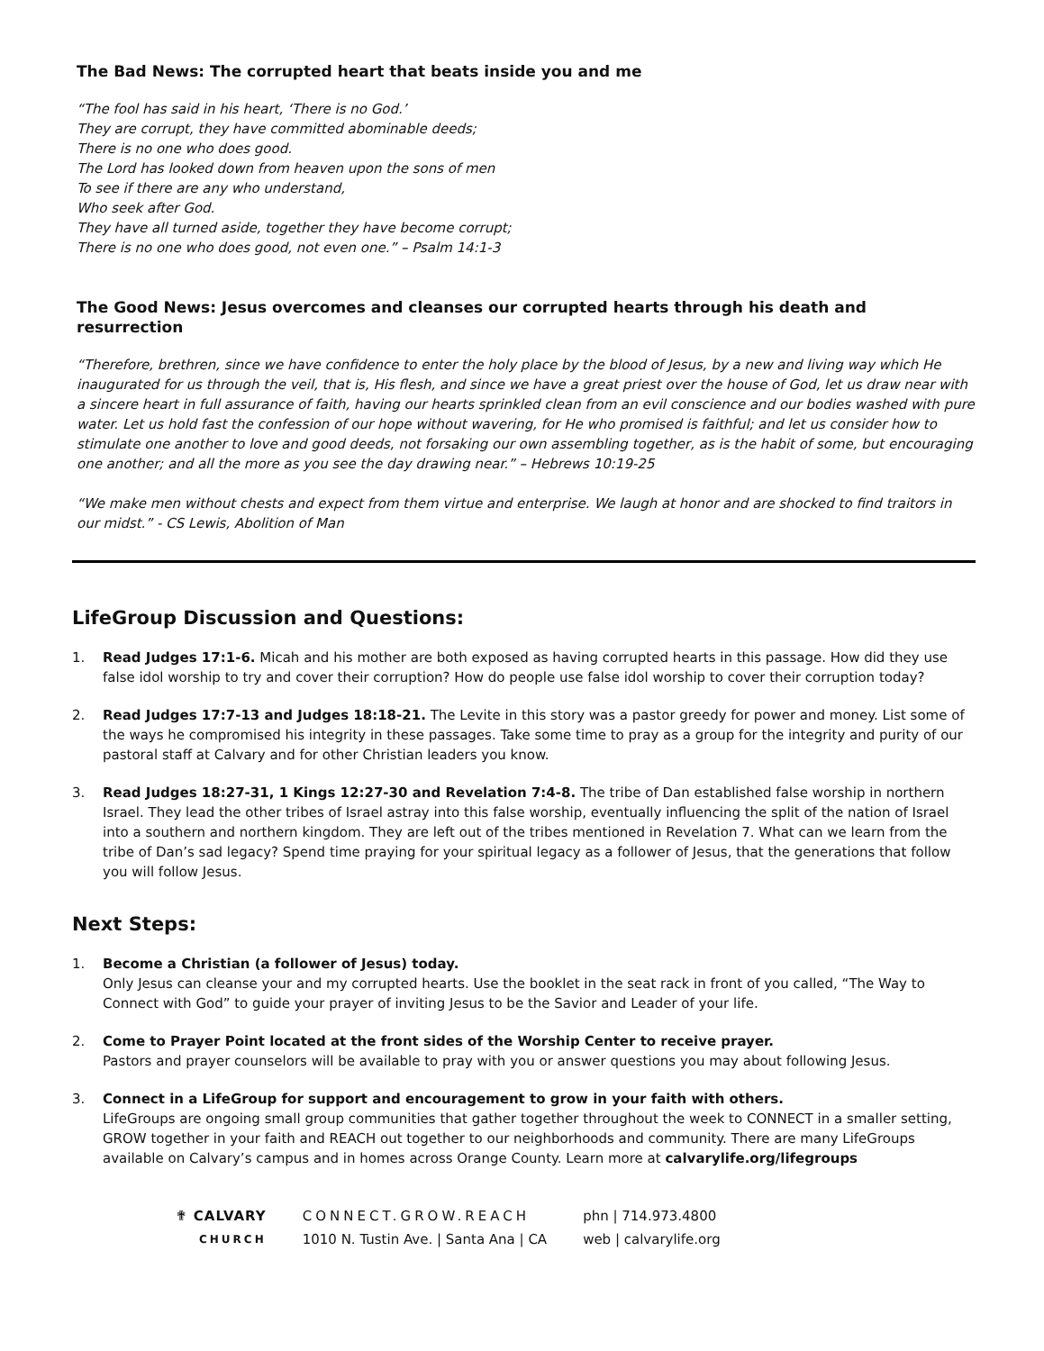The Bad News: The corrupted heart that beats inside you and me
“The fool has said in his heart, ‘There is no God.’
They are corrupt, they have committed abominable deeds;
There is no one who does good.
The Lord has looked down from heaven upon the sons of men
To see if there are any who understand,
Who seek after God.
They have all turned aside, together they have become corrupt;
There is no one who does good, not even one.” – Psalm 14:1-3
The Good News: Jesus overcomes and cleanses our corrupted hearts through his death and resurrection
“Therefore, brethren, since we have confidence to enter the holy place by the blood of Jesus, by a new and living way which He inaugurated for us through the veil, that is, His flesh, and since we have a great priest over the house of God, let us draw near with a sincere heart in full assurance of faith, having our hearts sprinkled clean from an evil conscience and our bodies washed with pure water. Let us hold fast the confession of our hope without wavering, for He who promised is faithful; and let us consider how to stimulate one another to love and good deeds, not forsaking our own assembling together, as is the habit of some, but encouraging one another; and all the more as you see the day drawing near.” – Hebrews 10:19-25
“We make men without chests and expect from them virtue and enterprise. We laugh at honor and are shocked to find traitors in our midst.” - CS Lewis, Abolition of Man
LifeGroup Discussion and Questions:
1. Read Judges 17:1-6. Micah and his mother are both exposed as having corrupted hearts in this passage. How did they use false idol worship to try and cover their corruption? How do people use false idol worship to cover their corruption today?
2. Read Judges 17:7-13 and Judges 18:18-21. The Levite in this story was a pastor greedy for power and money. List some of the ways he compromised his integrity in these passages. Take some time to pray as a group for the integrity and purity of our pastoral staff at Calvary and for other Christian leaders you know.
3. Read Judges 18:27-31, 1 Kings 12:27-30 and Revelation 7:4-8. The tribe of Dan established false worship in northern Israel. They lead the other tribes of Israel astray into this false worship, eventually influencing the split of the nation of Israel into a southern and northern kingdom. They are left out of the tribes mentioned in Revelation 7. What can we learn from the tribe of Dan’s sad legacy? Spend time praying for your spiritual legacy as a follower of Jesus, that the generations that follow you will follow Jesus.
Next Steps:
1. Become a Christian (a follower of Jesus) today.
Only Jesus can cleanse your and my corrupted hearts. Use the booklet in the seat rack in front of you called, “The Way to Connect with God” to guide your prayer of inviting Jesus to be the Savior and Leader of your life.
2. Come to Prayer Point located at the front sides of the Worship Center to receive prayer.
Pastors and prayer counselors will be available to pray with you or answer questions you may about following Jesus.
3. Connect in a LifeGroup for support and encouragement to grow in your faith with others.
LifeGroups are ongoing small group communities that gather together throughout the week to CONNECT in a smaller setting, GROW together in your faith and REACH out together to our neighborhoods and community. There are many LifeGroups available on Calvary’s campus and in homes across Orange County. Learn more at calvarylife.org/lifegroups
✟ CALVARY
CHURCH
CONNECT.GROW.REACH
1010 N. Tustin Ave. | Santa Ana | CA
phn | 714.973.4800
web | calvarylife.org